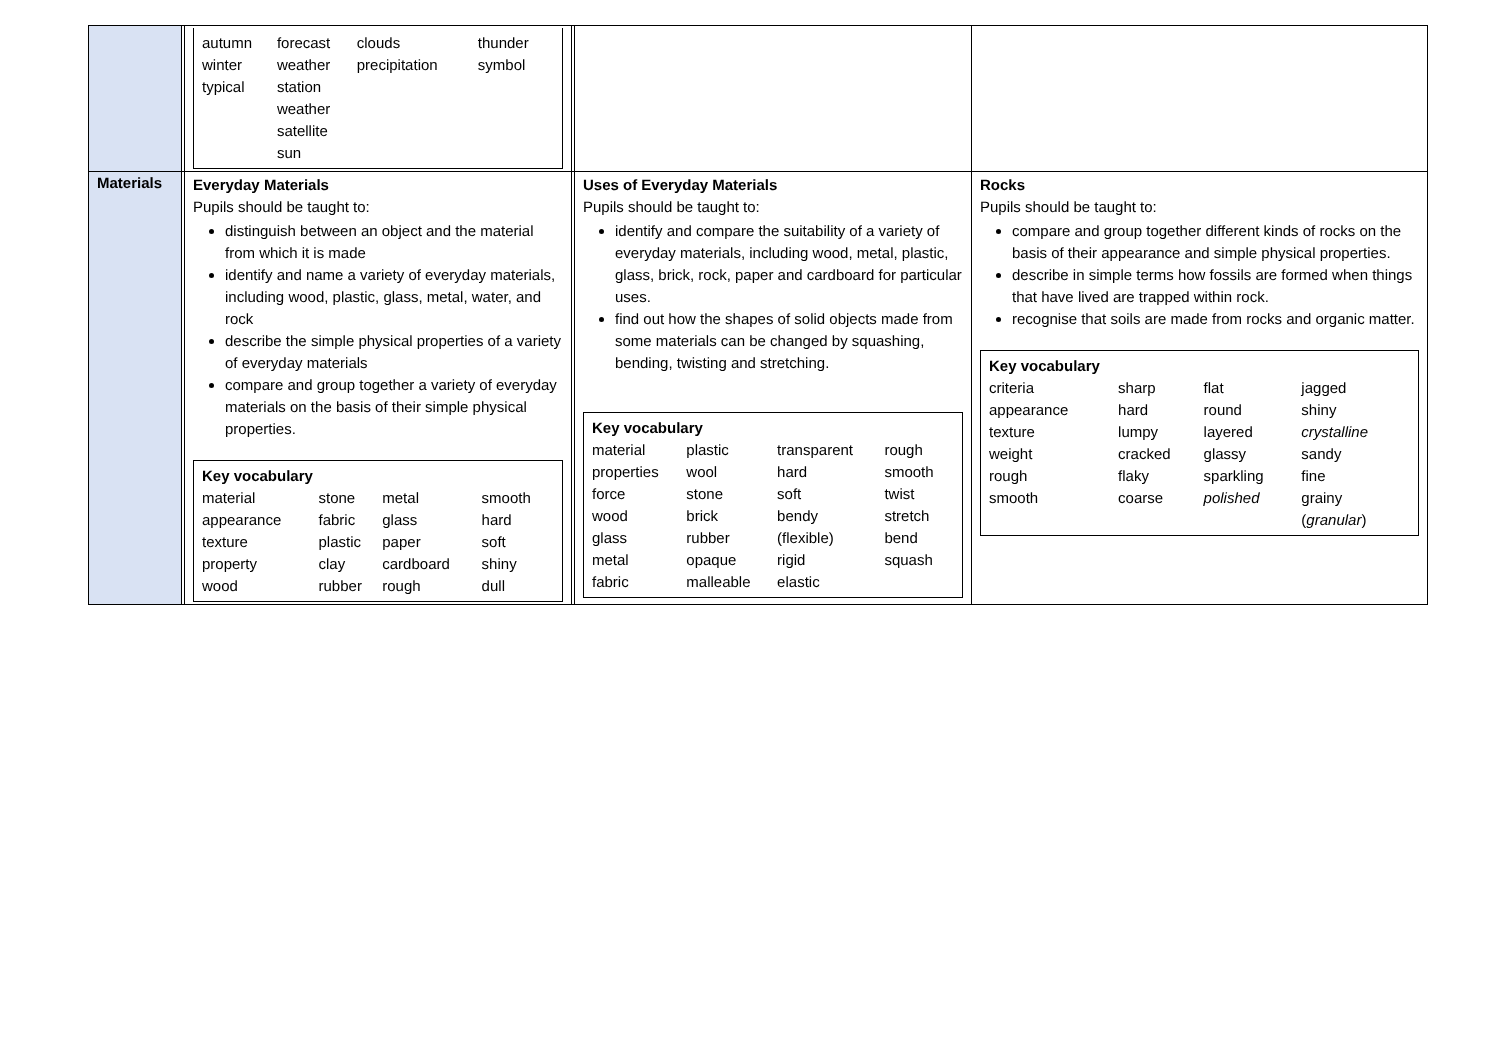| | | / autumn winter typical / forecast weather station weather satellite sun / clouds precipitation / thunder symbol / | | | |
| Materials | | Everyday Materials Pupils should be taught to: distinguish between an object and the material from which it is made identify and name a variety of everyday materials, including wood, plastic, glass, metal, water, and rock describe the simple physical properties of a variety of everyday materials compare and group together a variety of everyday materials on the basis of their simple physical properties. Key vocabulary / material / stone / metal / smooth / / appearance / fabric / glass / hard / / texture / plastic / paper / soft / / property / clay / cardboard / shiny / / wood / rubber / rough / dull / | | Uses of Everyday Materials Pupils should be taught to: identify and compare the suitability of a variety of everyday materials, including wood, metal, plastic, glass, brick, rock, paper and cardboard for particular uses. find out how the shapes of solid objects made from some materials can be changed by squashing, bending, twisting and stretching. Key vocabulary / material / plastic / transparent / rough / / properties / wool / hard / smooth / / force / stone / soft / twist / / wood / brick / bendy / stretch / / glass / rubber / (flexible) / bend / / metal / opaque / rigid / squash / / fabric / malleable / elastic / / | Rocks Pupils should be taught to: compare and group together different kinds of rocks on the basis of their appearance and simple physical properties. describe in simple terms how fossils are formed when things that have lived are trapped within rock. recognise that soils are made from rocks and organic matter. Key vocabulary / criteria / sharp / flat / jagged / / appearance / hard / round / shiny / / texture / lumpy / layered / crystalline / / weight / cracked / glassy / sandy / / rough / flaky / sparkling / fine / / smooth / coarse / polished / grainy ( granular ) / |